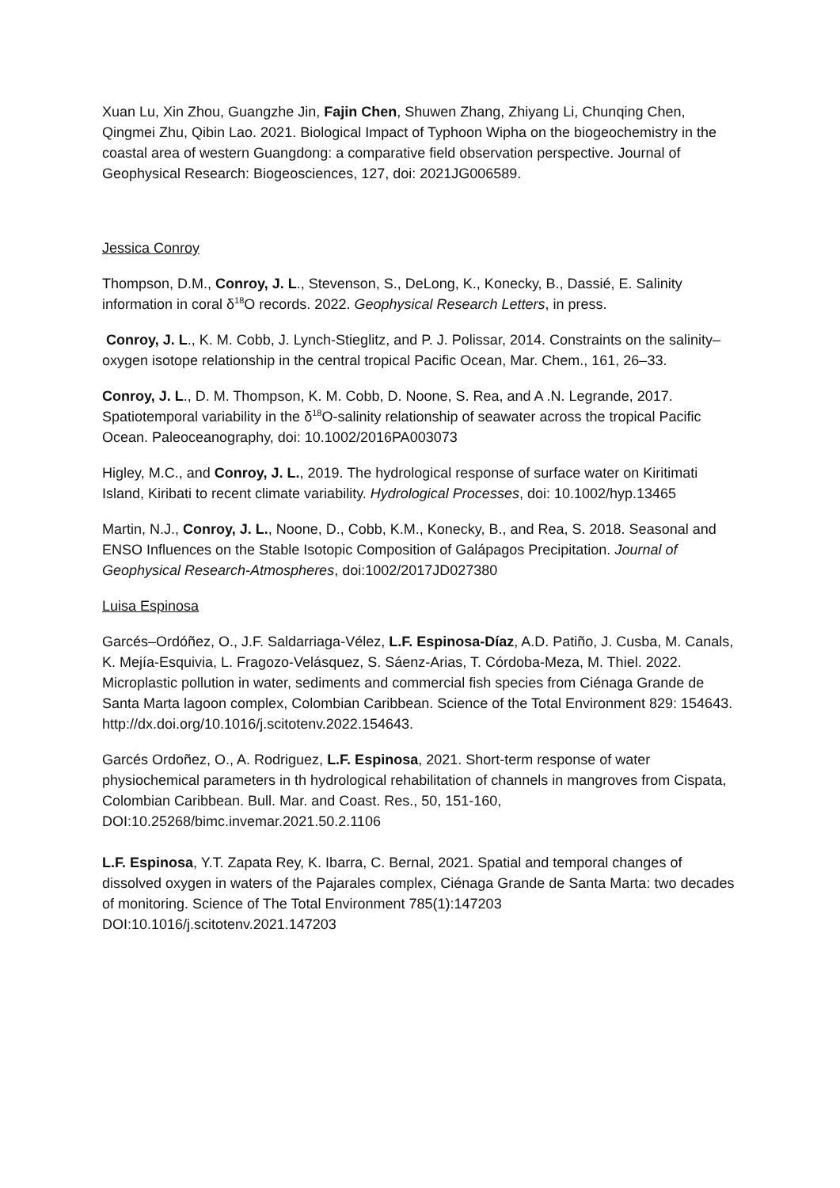Xuan Lu, Xin Zhou, Guangzhe Jin, Fajin Chen, Shuwen Zhang, Zhiyang Li, Chunqing Chen, Qingmei Zhu, Qibin Lao. 2021. Biological Impact of Typhoon Wipha on the biogeochemistry in the coastal area of western Guangdong: a comparative field observation perspective. Journal of Geophysical Research: Biogeosciences, 127, doi: 2021JG006589.
Jessica Conroy
Thompson, D.M., Conroy, J. L., Stevenson, S., DeLong, K., Konecky, B., Dassié, E. Salinity information in coral δ<sup>18</sup>O records. 2022. Geophysical Research Letters, in press.
Conroy, J. L., K. M. Cobb, J. Lynch-Stieglitz, and P. J. Polissar, 2014. Constraints on the salinity–oxygen isotope relationship in the central tropical Pacific Ocean, Mar. Chem., 161, 26–33.
Conroy, J. L., D. M. Thompson, K. M. Cobb, D. Noone, S. Rea, and A .N. Legrande, 2017. Spatiotemporal variability in the δ<sup>18</sup>O-salinity relationship of seawater across the tropical Pacific Ocean. Paleoceanography, doi: 10.1002/2016PA003073
Higley, M.C., and Conroy, J. L., 2019. The hydrological response of surface water on Kiritimati Island, Kiribati to recent climate variability. Hydrological Processes, doi: 10.1002/hyp.13465
Martin, N.J., Conroy, J. L., Noone, D., Cobb, K.M., Konecky, B., and Rea, S. 2018. Seasonal and ENSO Influences on the Stable Isotopic Composition of Galápagos Precipitation. Journal of Geophysical Research-Atmospheres, doi:1002/2017JD027380
Luisa Espinosa
Garcés–Ordóñez, O., J.F. Saldarriaga-Vélez, L.F. Espinosa-Díaz, A.D. Patiño, J. Cusba, M. Canals, K. Mejía-Esquivia, L. Fragozo-Velásquez, S. Sáenz-Arias, T. Córdoba-Meza, M. Thiel. 2022. Microplastic pollution in water, sediments and commercial fish species from Ciénaga Grande de Santa Marta lagoon complex, Colombian Caribbean. Science of the Total Environment 829: 154643. http://dx.doi.org/10.1016/j.scitotenv.2022.154643.
Garcés Ordoñez, O., A. Rodriguez, L.F. Espinosa, 2021. Short-term response of water physiochemical parameters in th hydrological rehabilitation of channels in mangroves from Cispata, Colombian Caribbean. Bull. Mar. and Coast. Res., 50, 151-160, DOI:10.25268/bimc.invemar.2021.50.2.1106
L.F. Espinosa, Y.T. Zapata Rey, K. Ibarra, C. Bernal, 2021. Spatial and temporal changes of dissolved oxygen in waters of the Pajarales complex, Ciénaga Grande de Santa Marta: two decades of monitoring. Science of The Total Environment 785(1):147203 DOI:10.1016/j.scitotenv.2021.147203